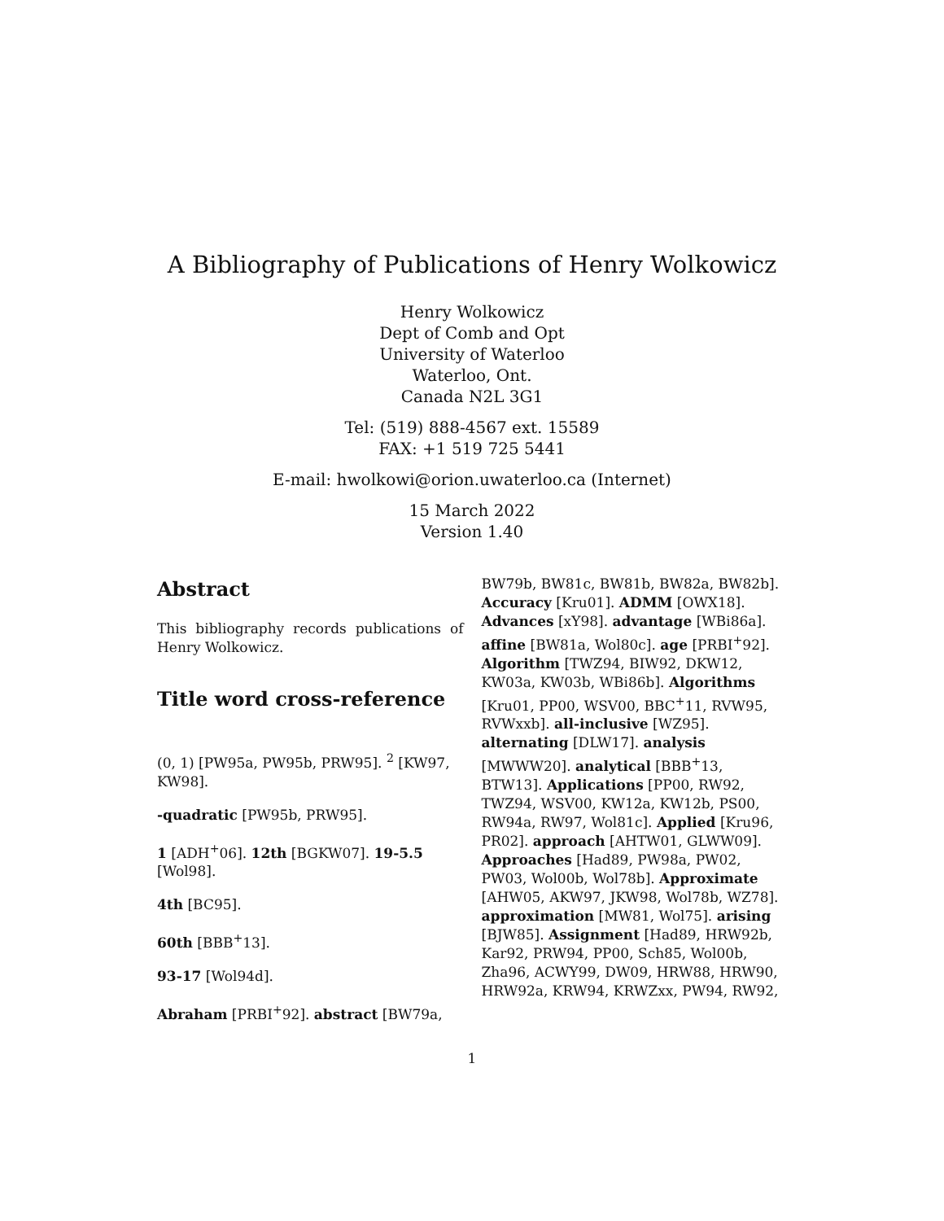A Bibliography of Publications of Henry Wolkowicz
Henry Wolkowicz
Dept of Comb and Opt
University of Waterloo
Waterloo, Ont.
Canada N2L 3G1
Tel: (519) 888-4567 ext. 15589
FAX: +1 519 725 5441
E-mail: hwolkowi@orion.uwaterloo.ca (Internet)
15 March 2022
Version 1.40
Abstract
This bibliography records publications of Henry Wolkowicz.
Title word cross-reference
(0, 1) [PW95a, PW95b, PRW95]. <sup>2</sup> [KW97, KW98].
-quadratic [PW95b, PRW95].
1 [ADH<sup>+</sup>06]. 12th [BGKW07]. 19-5.5 [Wol98].
4th [BC95].
60th [BBB<sup>+</sup>13].
93-17 [Wol94d].
Abraham [PRBI<sup>+</sup>92]. abstract [BW79a,
BW79b, BW81c, BW81b, BW82a, BW82b]. Accuracy [Kru01]. ADMM [OWX18]. Advances [xY98]. advantage [WBi86a]. affine [BW81a, Wol80c]. age [PRBI<sup>+</sup>92]. Algorithm [TWZ94, BIW92, DKW12, KW03a, KW03b, WBi86b]. Algorithms [Kru01, PP00, WSV00, BBC<sup>+</sup>11, RVW95, RVWxxb]. all-inclusive [WZ95]. alternating [DLW17]. analysis [MWWW20]. analytical [BBB<sup>+</sup>13, BTW13]. Applications [PP00, RW92, TWZ94, WSV00, KW12a, KW12b, PS00, RW94a, RW97, Wol81c]. Applied [Kru96, PR02]. approach [AHTW01, GLWW09]. Approaches [Had89, PW98a, PW02, PW03, Wol00b, Wol78b]. Approximate [AHW05, AKW97, JKW98, Wol78b, WZ78]. approximation [MW81, Wol75]. arising [BJW85]. Assignment [Had89, HRW92b, Kar92, PRW94, PP00, Sch85, Wol00b, Zha96, ACWY99, DW09, HRW88, HRW90, HRW92a, KRW94, KRWZxx, PW94, RW92,
1